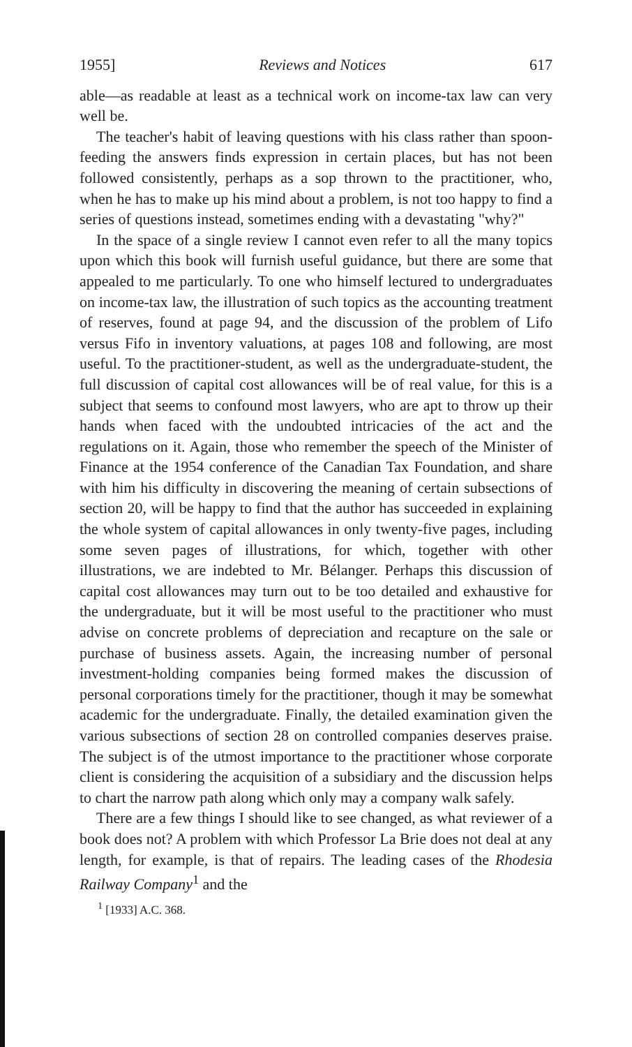1955] Reviews and Notices 617
able—as readable at least as a technical work on income-tax law can very well be.
The teacher's habit of leaving questions with his class rather than spoon-feeding the answers finds expression in certain places, but has not been followed consistently, perhaps as a sop thrown to the practitioner, who, when he has to make up his mind about a problem, is not too happy to find a series of questions instead, sometimes ending with a devastating "why?"
In the space of a single review I cannot even refer to all the many topics upon which this book will furnish useful guidance, but there are some that appealed to me particularly. To one who himself lectured to undergraduates on income-tax law, the illustration of such topics as the accounting treatment of reserves, found at page 94, and the discussion of the problem of Lifo versus Fifo in inventory valuations, at pages 108 and following, are most useful. To the practitioner-student, as well as the undergraduate-student, the full discussion of capital cost allowances will be of real value, for this is a subject that seems to confound most lawyers, who are apt to throw up their hands when faced with the undoubted intricacies of the act and the regulations on it. Again, those who remember the speech of the Minister of Finance at the 1954 conference of the Canadian Tax Foundation, and share with him his difficulty in discovering the meaning of certain subsections of section 20, will be happy to find that the author has succeeded in explaining the whole system of capital allowances in only twenty-five pages, including some seven pages of illustrations, for which, together with other illustrations, we are indebted to Mr. Bélanger. Perhaps this discussion of capital cost allowances may turn out to be too detailed and exhaustive for the undergraduate, but it will be most useful to the practitioner who must advise on concrete problems of depreciation and recapture on the sale or purchase of business assets. Again, the increasing number of personal investment-holding companies being formed makes the discussion of personal corporations timely for the practitioner, though it may be somewhat academic for the undergraduate. Finally, the detailed examination given the various subsections of section 28 on controlled companies deserves praise. The subject is of the utmost importance to the practitioner whose corporate client is considering the acquisition of a subsidiary and the discussion helps to chart the narrow path along which only may a company walk safely.
There are a few things I should like to see changed, as what reviewer of a book does not? A problem with which Professor La Brie does not deal at any length, for example, is that of repairs. The leading cases of the Rhodesia Railway Company<sup>1</sup> and the
<sup>1</sup> [1933] A.C. 368.